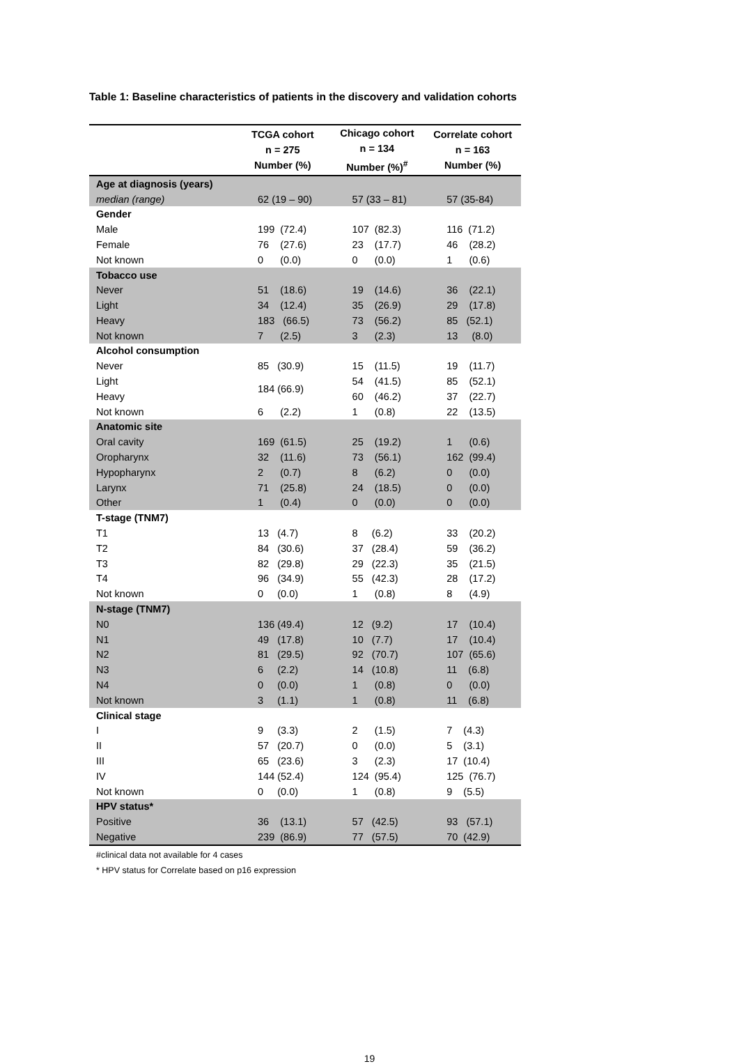Table 1: Baseline characteristics of patients in the discovery and validation cohorts
| | TCGA cohort n = 275 Number (%) | Chicago cohort n = 134 Number (%)<sup>#</sup> | Correlate cohort n = 163 Number (%) |
| --- | --- | --- | --- |
| Age at diagnosis (years) | | | |
| median (range) | 62 (19 – 90) | 57 (33 – 81) | 57 (35-84) |
| Gender | | | |
| Male | 199 (72.4) | 107 (82.3) | 116 (71.2) |
| Female | 76 (27.6) | 23 (17.7) | 46 (28.2) |
| Not known | 0 (0.0) | 0 (0.0) | 1 (0.6) |
| Tobacco use | | | |
| Never | 51 (18.6) | 19 (14.6) | 36 (22.1) |
| Light | 34 (12.4) | 35 (26.9) | 29 (17.8) |
| Heavy | 183 (66.5) | 73 (56.2) | 85 (52.1) |
| Not known | 7 (2.5) | 3 (2.3) | 13 (8.0) |
| Alcohol consumption | | | |
| Never | 85 (30.9) | 15 (11.5) | 19 (11.7) |
| Light | 184 (66.9) | 54 (41.5) | 85 (52.1) |
| Heavy | | 60 (46.2) | 37 (22.7) |
| Not known | 6 (2.2) | 1 (0.8) | 22 (13.5) |
| Anatomic site | | | |
| Oral cavity | 169 (61.5) | 25 (19.2) | 1 (0.6) |
| Oropharynx | 32 (11.6) | 73 (56.1) | 162 (99.4) |
| Hypopharynx | 2 (0.7) | 8 (6.2) | 0 (0.0) |
| Larynx | 71 (25.8) | 24 (18.5) | 0 (0.0) |
| Other | 1 (0.4) | 0 (0.0) | 0 (0.0) |
| T-stage (TNM7) | | | |
| T1 | 13 (4.7) | 8 (6.2) | 33 (20.2) |
| T2 | 84 (30.6) | 37 (28.4) | 59 (36.2) |
| T3 | 82 (29.8) | 29 (22.3) | 35 (21.5) |
| T4 | 96 (34.9) | 55 (42.3) | 28 (17.2) |
| Not known | 0 (0.0) | 1 (0.8) | 8 (4.9) |
| N-stage (TNM7) | | | |
| N0 | 136 (49.4) | 12 (9.2) | 17 (10.4) |
| N1 | 49 (17.8) | 10 (7.7) | 17 (10.4) |
| N2 | 81 (29.5) | 92 (70.7) | 107 (65.6) |
| N3 | 6 (2.2) | 14 (10.8) | 11 (6.8) |
| N4 | 0 (0.0) | 1 (0.8) | 0 (0.0) |
| Not known | 3 (1.1) | 1 (0.8) | 11 (6.8) |
| Clinical stage | | | |
| I | 9 (3.3) | 2 (1.5) | 7 (4.3) |
| II | 57 (20.7) | 0 (0.0) | 5 (3.1) |
| III | 65 (23.6) | 3 (2.3) | 17 (10.4) |
| IV | 144 (52.4) | 124 (95.4) | 125 (76.7) |
| Not known | 0 (0.0) | 1 (0.8) | 9 (5.5) |
| HPV status* | | | |
| Positive | 36 (13.1) | 57 (42.5) | 93 (57.1) |
| Negative | 239 (86.9) | 77 (57.5) | 70 (42.9) |
#clinical data not available for 4 cases
* HPV status for Correlate based on p16 expression
19